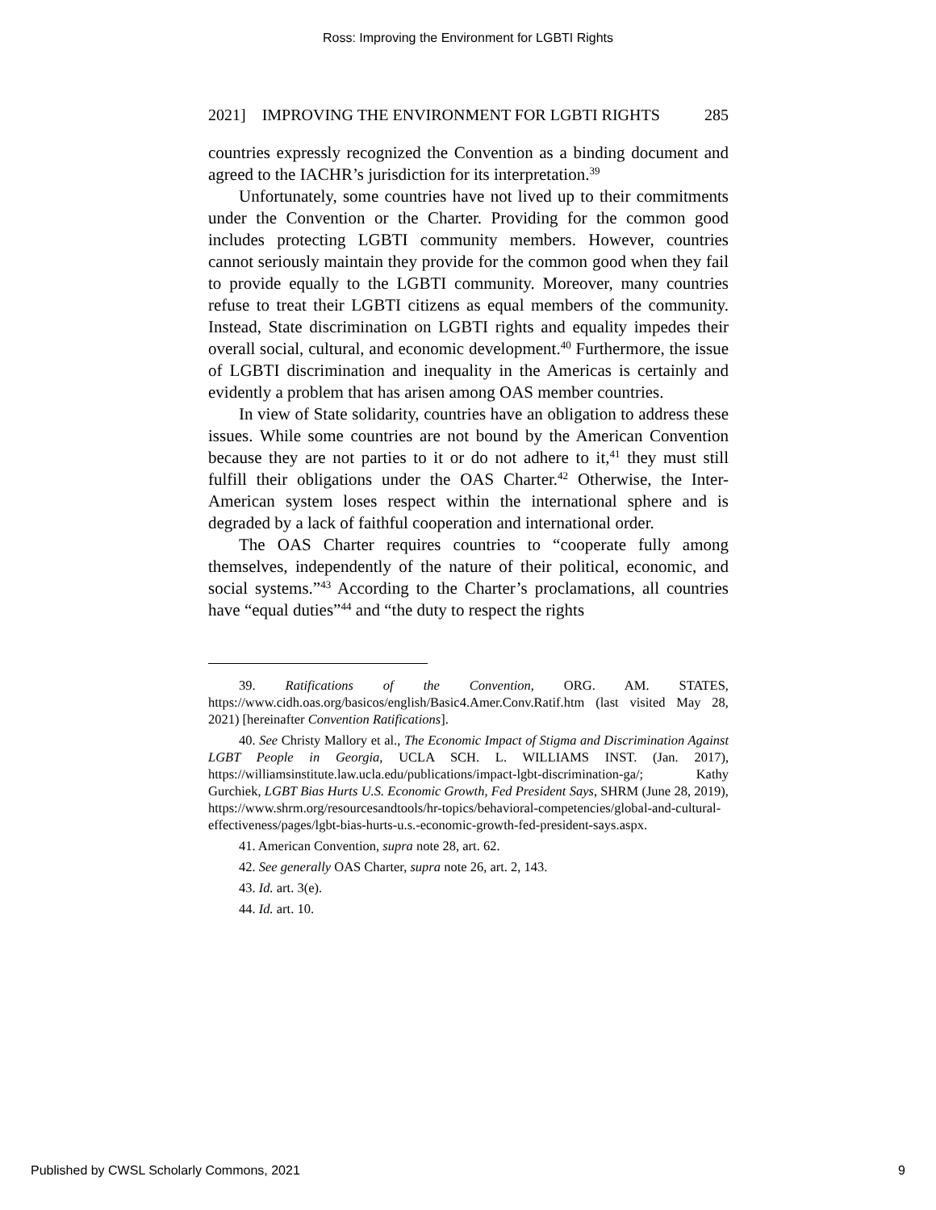Ross: Improving the Environment for LGBTI Rights
2021] IMPROVING THE ENVIRONMENT FOR LGBTI RIGHTS 285
countries expressly recognized the Convention as a binding document and agreed to the IACHR’s jurisdiction for its interpretation.<sup>39</sup>
Unfortunately, some countries have not lived up to their commitments under the Convention or the Charter. Providing for the common good includes protecting LGBTI community members. However, countries cannot seriously maintain they provide for the common good when they fail to provide equally to the LGBTI community. Moreover, many countries refuse to treat their LGBTI citizens as equal members of the community. Instead, State discrimination on LGBTI rights and equality impedes their overall social, cultural, and economic development.<sup>40</sup> Furthermore, the issue of LGBTI discrimination and inequality in the Americas is certainly and evidently a problem that has arisen among OAS member countries.
In view of State solidarity, countries have an obligation to address these issues. While some countries are not bound by the American Convention because they are not parties to it or do not adhere to it,<sup>41</sup> they must still fulfill their obligations under the OAS Charter.<sup>42</sup> Otherwise, the Inter-American system loses respect within the international sphere and is degraded by a lack of faithful cooperation and international order.
The OAS Charter requires countries to “cooperate fully among themselves, independently of the nature of their political, economic, and social systems.”<sup>43</sup> According to the Charter’s proclamations, all countries have “equal duties”<sup>44</sup> and “the duty to respect the rights
39. Ratifications of the Convention, ORG. AM. STATES, https://www.cidh.oas.org/basicos/english/Basic4.Amer.Conv.Ratif.htm (last visited May 28, 2021) [hereinafter Convention Ratifications].
40. See Christy Mallory et al., The Economic Impact of Stigma and Discrimination Against LGBT People in Georgia, UCLA SCH. L. WILLIAMS INST. (Jan. 2017), https://williamsinstitute.law.ucla.edu/publications/impact-lgbt-discrimination-ga/; Kathy Gurchiek, LGBT Bias Hurts U.S. Economic Growth, Fed President Says, SHRM (June 28, 2019), https://www.shrm.org/resourcesandtools/hr-topics/behavioral-competencies/global-and-cultural-effectiveness/pages/lgbt-bias-hurts-u.s.-economic-growth-fed-president-says.aspx.
41. American Convention, supra note 28, art. 62.
42. See generally OAS Charter, supra note 26, art. 2, 143.
43. Id. art. 3(e).
44. Id. art. 10.
Published by CWSL Scholarly Commons, 2021 9